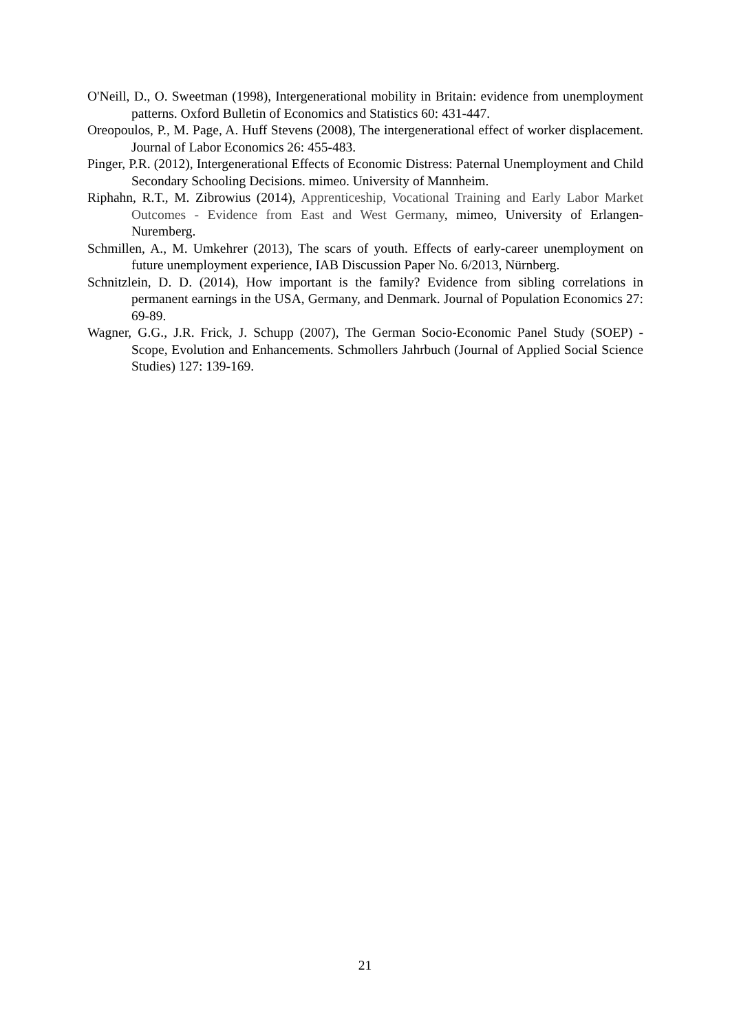O'Neill, D., O. Sweetman (1998), Intergenerational mobility in Britain: evidence from unemployment patterns. Oxford Bulletin of Economics and Statistics 60: 431-447.
Oreopoulos, P., M. Page, A. Huff Stevens (2008), The intergenerational effect of worker displacement. Journal of Labor Economics 26: 455-483.
Pinger, P.R. (2012), Intergenerational Effects of Economic Distress: Paternal Unemployment and Child Secondary Schooling Decisions. mimeo. University of Mannheim.
Riphahn, R.T., M. Zibrowius (2014), Apprenticeship, Vocational Training and Early Labor Market Outcomes - Evidence from East and West Germany, mimeo, University of Erlangen-Nuremberg.
Schmillen, A., M. Umkehrer (2013), The scars of youth. Effects of early-career unemployment on future unemployment experience, IAB Discussion Paper No. 6/2013, Nürnberg.
Schnitzlein, D. D. (2014), How important is the family? Evidence from sibling correlations in permanent earnings in the USA, Germany, and Denmark. Journal of Population Economics 27: 69-89.
Wagner, G.G., J.R. Frick, J. Schupp (2007), The German Socio-Economic Panel Study (SOEP) - Scope, Evolution and Enhancements. Schmollers Jahrbuch (Journal of Applied Social Science Studies) 127: 139-169.
21